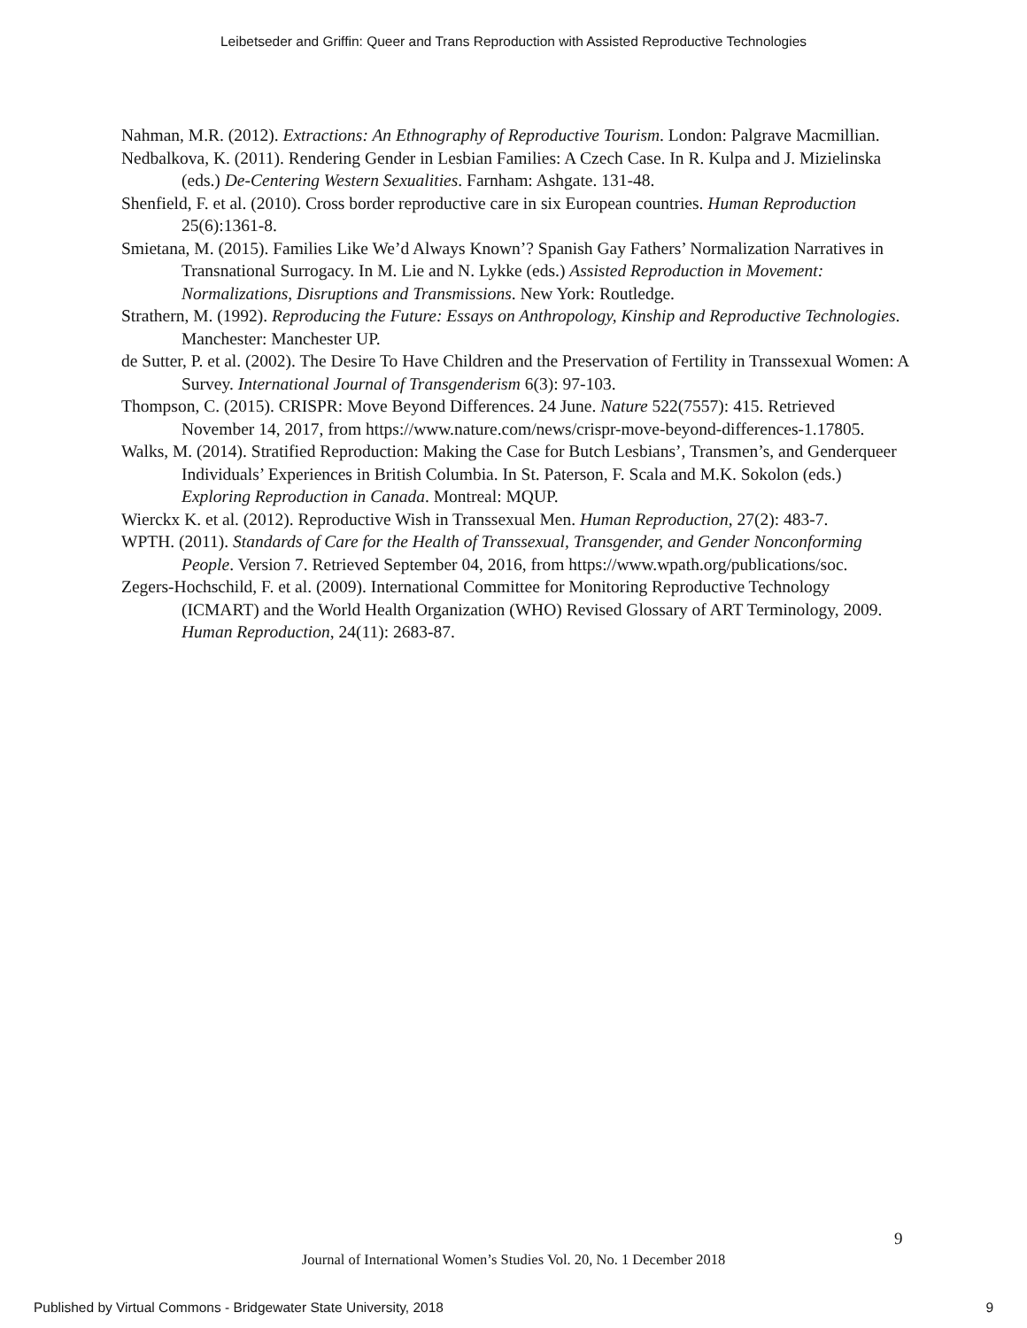Leibetseder and Griffin: Queer and Trans Reproduction with Assisted Reproductive Technologies
Nahman, M.R. (2012). Extractions: An Ethnography of Reproductive Tourism. London: Palgrave Macmillian.
Nedbalkova, K. (2011). Rendering Gender in Lesbian Families: A Czech Case. In R. Kulpa and J. Mizielinska (eds.) De-Centering Western Sexualities. Farnham: Ashgate. 131-48.
Shenfield, F. et al. (2010). Cross border reproductive care in six European countries. Human Reproduction 25(6):1361-8.
Smietana, M. (2015). Families Like We’d Always Known’? Spanish Gay Fathers’ Normalization Narratives in Transnational Surrogacy. In M. Lie and N. Lykke (eds.) Assisted Reproduction in Movement: Normalizations, Disruptions and Transmissions. New York: Routledge.
Strathern, M. (1992). Reproducing the Future: Essays on Anthropology, Kinship and Reproductive Technologies. Manchester: Manchester UP.
de Sutter, P. et al. (2002). The Desire To Have Children and the Preservation of Fertility in Transsexual Women: A Survey. International Journal of Transgenderism 6(3): 97-103.
Thompson, C. (2015). CRISPR: Move Beyond Differences. 24 June. Nature 522(7557): 415. Retrieved November 14, 2017, from https://www.nature.com/news/crispr-move-beyond-differences-1.17805.
Walks, M. (2014). Stratified Reproduction: Making the Case for Butch Lesbians’, Transmen’s, and Genderqueer Individuals’ Experiences in British Columbia. In St. Paterson, F. Scala and M.K. Sokolon (eds.) Exploring Reproduction in Canada. Montreal: MQUP.
Wierckx K. et al. (2012). Reproductive Wish in Transsexual Men. Human Reproduction, 27(2): 483-7.
WPTH. (2011). Standards of Care for the Health of Transsexual, Transgender, and Gender Nonconforming People. Version 7. Retrieved September 04, 2016, from https://www.wpath.org/publications/soc.
Zegers-Hochschild, F. et al. (2009). International Committee for Monitoring Reproductive Technology (ICMART) and the World Health Organization (WHO) Revised Glossary of ART Terminology, 2009. Human Reproduction, 24(11): 2683-87.
9
Journal of International Women’s Studies Vol. 20, No. 1 December 2018
Published by Virtual Commons - Bridgewater State University, 2018 9